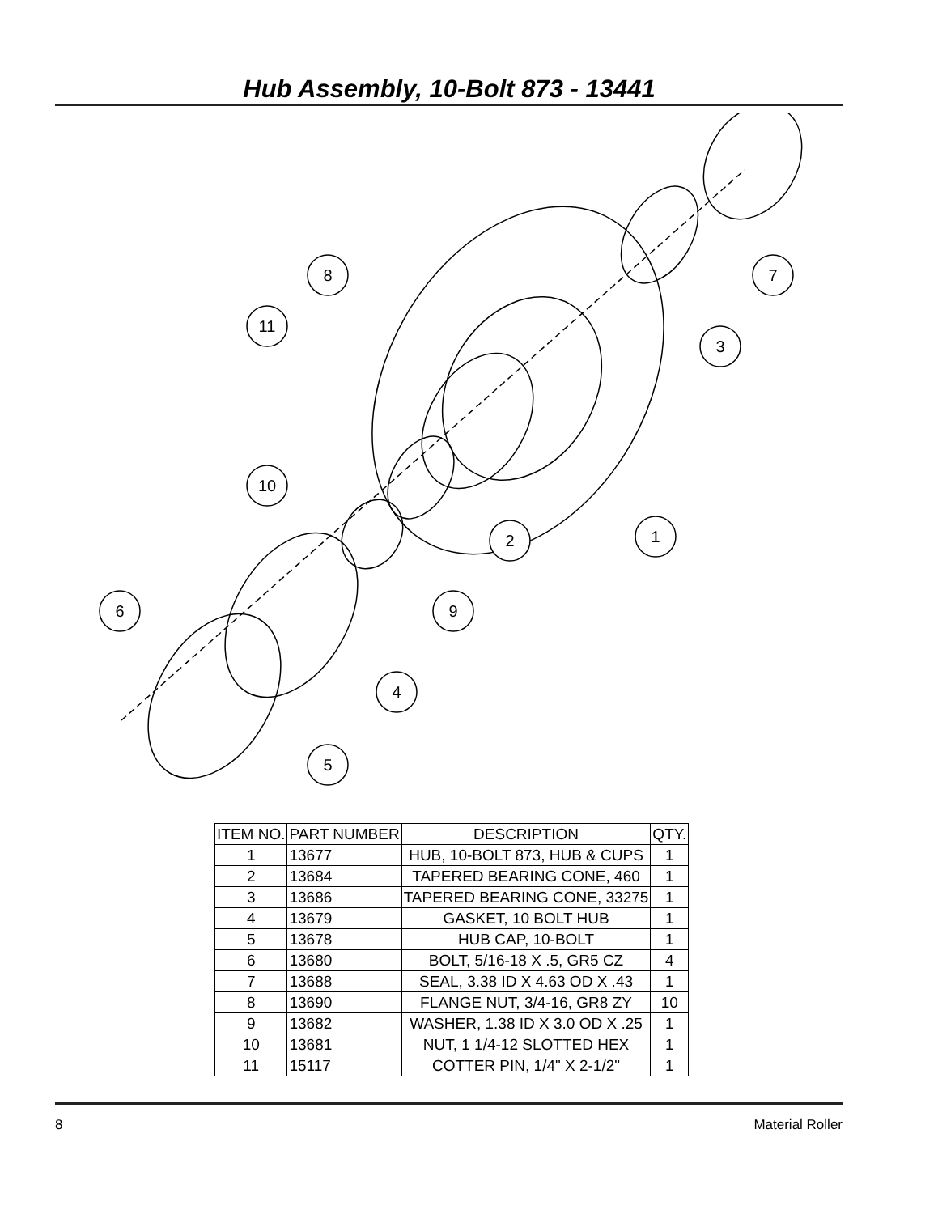Hub Assembly, 10-Bolt 873 - 13441
8
11
7
3
2
1
10
9
6
4
5
| ITEM NO. | PART NUMBER | DESCRIPTION | QTY. |
| --- | --- | --- | --- |
| 1 | 13677 | HUB, 10-BOLT 873, HUB & CUPS | 1 |
| 2 | 13684 | TAPERED BEARING CONE, 460 | 1 |
| 3 | 13686 | TAPERED BEARING CONE, 33275 | 1 |
| 4 | 13679 | GASKET, 10 BOLT HUB | 1 |
| 5 | 13678 | HUB CAP, 10-BOLT | 1 |
| 6 | 13680 | BOLT, 5/16-18 X .5, GR5 CZ | 4 |
| 7 | 13688 | SEAL, 3.38 ID X 4.63 OD X .43 | 1 |
| 8 | 13690 | FLANGE NUT, 3/4-16, GR8 ZY | 10 |
| 9 | 13682 | WASHER, 1.38 ID X 3.0 OD X .25 | 1 |
| 10 | 13681 | NUT, 1 1/4-12 SLOTTED HEX | 1 |
| 11 | 15117 | COTTER PIN, 1/4" X 2-1/2" | 1 |
8 Material Roller